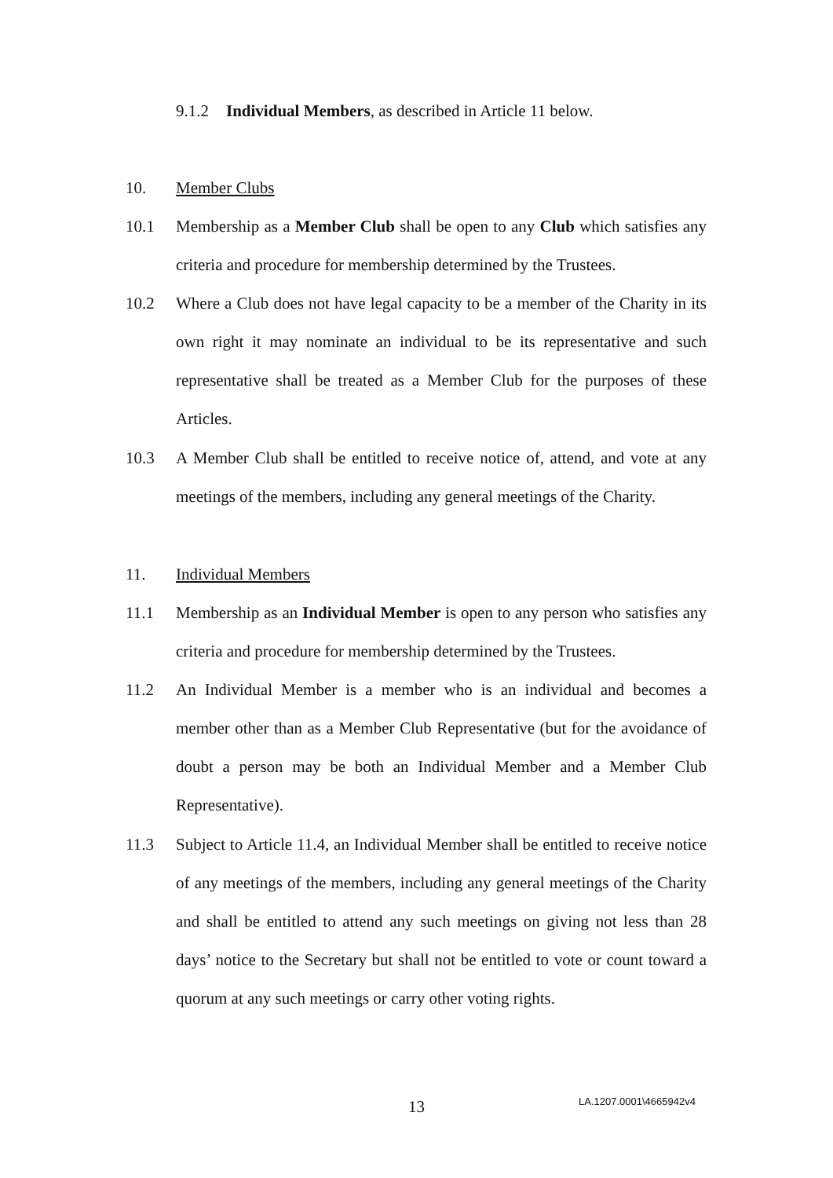9.1.2 Individual Members, as described in Article 11 below.
10. Member Clubs
10.1 Membership as a Member Club shall be open to any Club which satisfies any criteria and procedure for membership determined by the Trustees.
10.2 Where a Club does not have legal capacity to be a member of the Charity in its own right it may nominate an individual to be its representative and such representative shall be treated as a Member Club for the purposes of these Articles.
10.3 A Member Club shall be entitled to receive notice of, attend, and vote at any meetings of the members, including any general meetings of the Charity.
11. Individual Members
11.1 Membership as an Individual Member is open to any person who satisfies any criteria and procedure for membership determined by the Trustees.
11.2 An Individual Member is a member who is an individual and becomes a member other than as a Member Club Representative (but for the avoidance of doubt a person may be both an Individual Member and a Member Club Representative).
11.3 Subject to Article 11.4, an Individual Member shall be entitled to receive notice of any meetings of the members, including any general meetings of the Charity and shall be entitled to attend any such meetings on giving not less than 28 days’ notice to the Secretary but shall not be entitled to vote or count toward a quorum at any such meetings or carry other voting rights.
13 LA.1207.0001\4665942v4